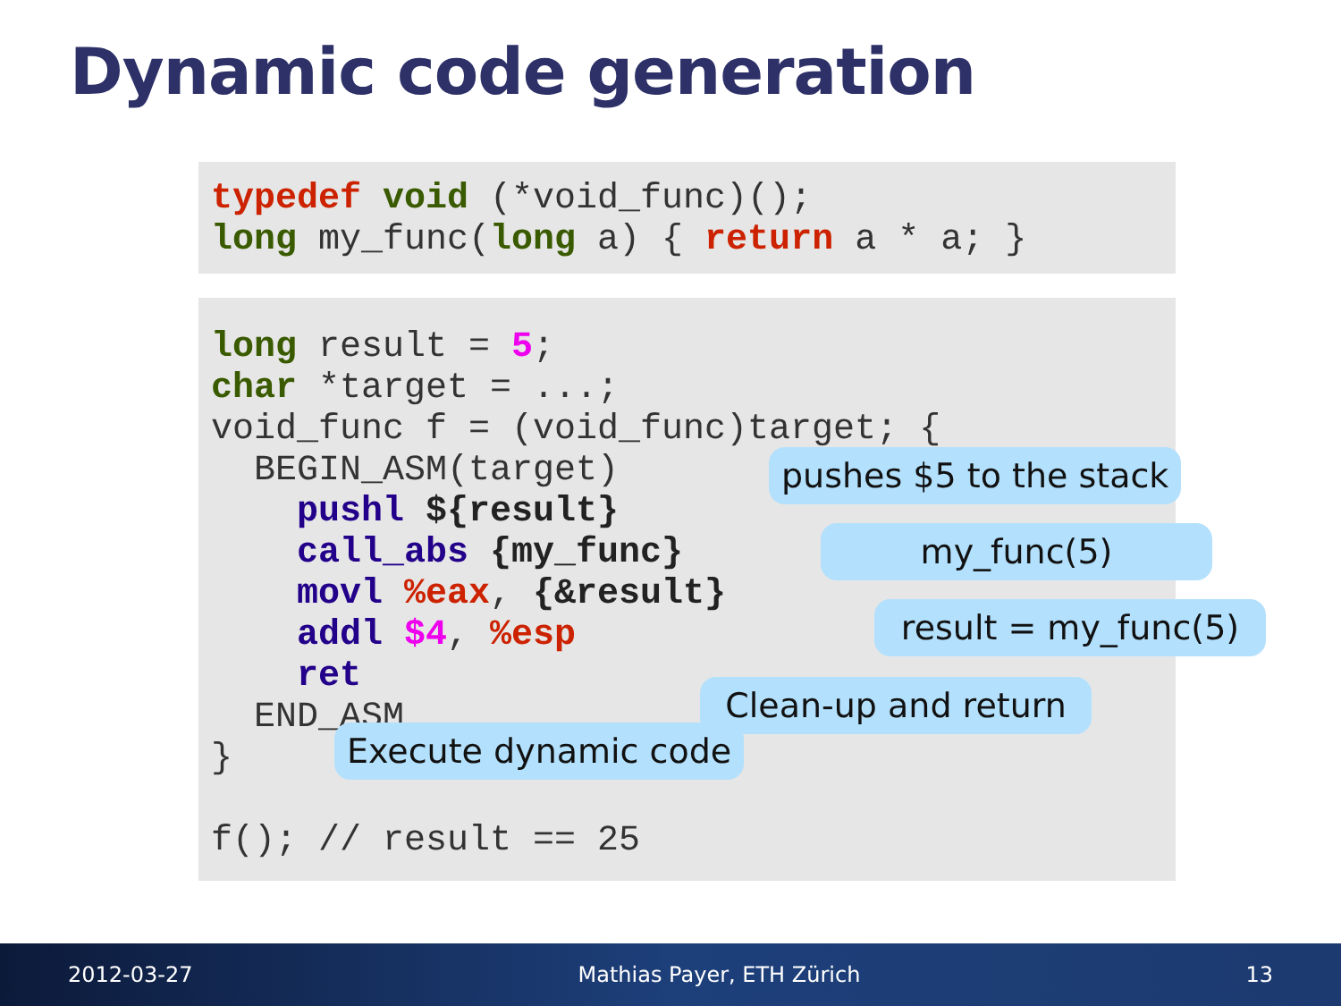Dynamic code generation
typedef void (*void_func)(); long my_func(long a) { return a * a; }
long result = 5; char *target = ...; void_func f = (void_func)target; { BEGIN_ASM(target) pushl ${result} call_abs {my_func} movl %eax, {&result} addl $4, %esp ret END_ASM } f(); // result == 25
pushes $5 to the stack
my_func(5)
result = my_func(5)
Clean-up and return
Execute dynamic code
2012-03-27 Mathias Payer, ETH Zürich 13